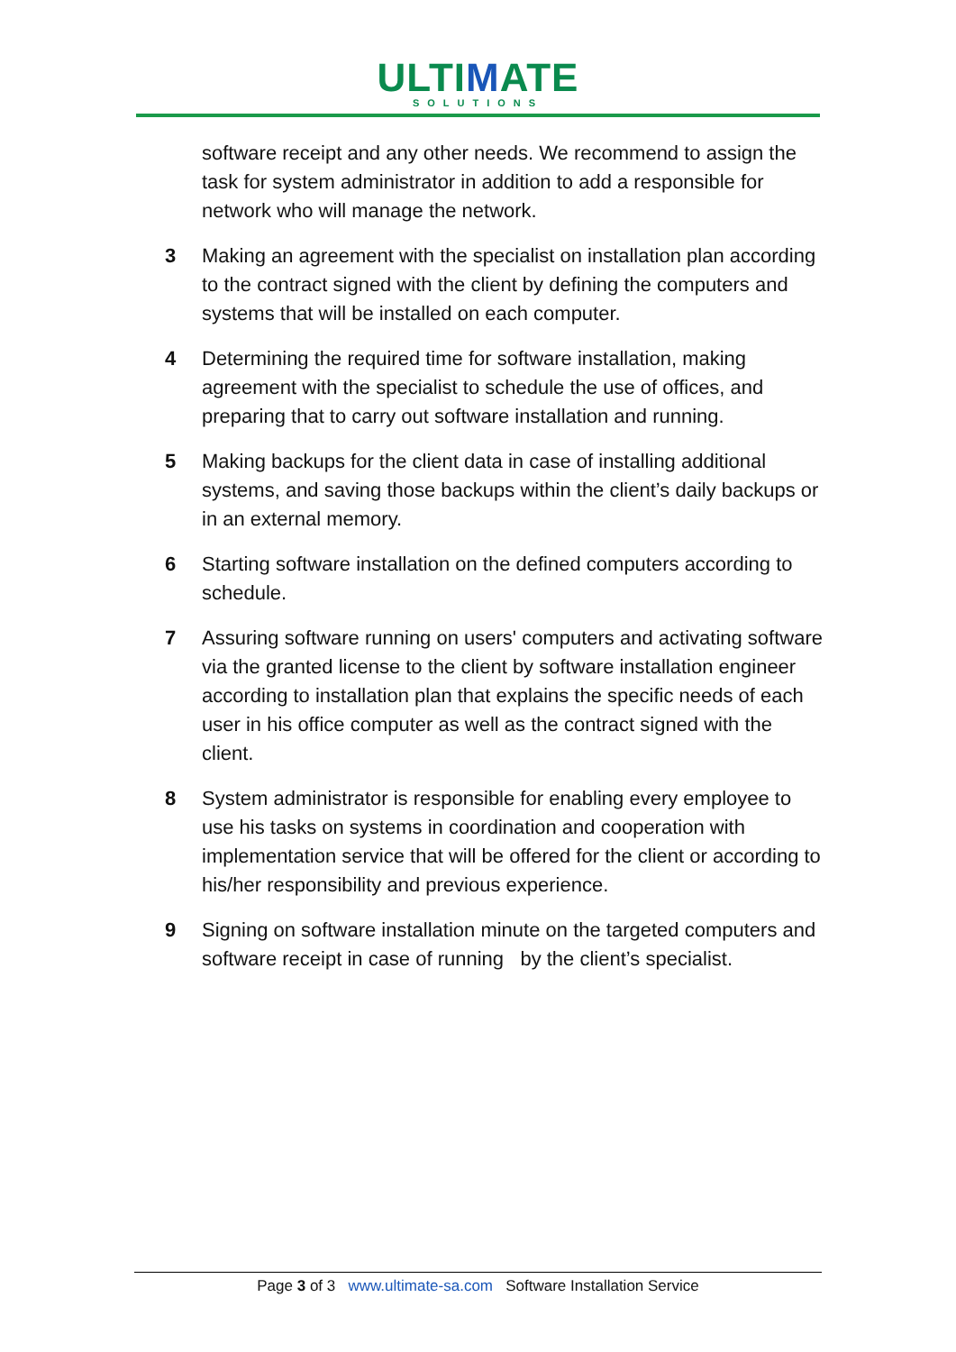ULTIMATE
SOLUTIONS
software receipt and any other needs. We recommend to assign the task for system administrator in addition to add a responsible for network who will manage the network.
3 Making an agreement with the specialist on installation plan according to the contract signed with the client by defining the computers and systems that will be installed on each computer.
4 Determining the required time for software installation, making agreement with the specialist to schedule the use of offices, and preparing that to carry out software installation and running.
5 Making backups for the client data in case of installing additional systems, and saving those backups within the client’s daily backups or in an external memory.
6 Starting software installation on the defined computers according to schedule.
7 Assuring software running on users' computers and activating software via the granted license to the client by software installation engineer according to installation plan that explains the specific needs of each user in his office computer as well as the contract signed with the client.
8 System administrator is responsible for enabling every employee to use his tasks on systems in coordination and cooperation with implementation service that will be offered for the client or according to his/her responsibility and previous experience.
9 Signing on software installation minute on the targeted computers and software receipt in case of running by the client’s specialist.
Page 3 of 3 www.ultimate-sa.com Software Installation Service